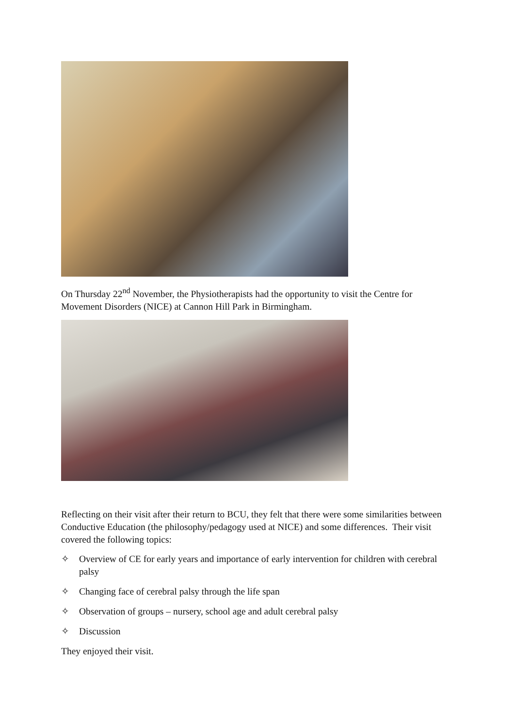On Thursday 22<sup>nd</sup> November, the Physiotherapists had the opportunity to visit the Centre for Movement Disorders (NICE) at Cannon Hill Park in Birmingham.
Reflecting on their visit after their return to BCU, they felt that there were some similarities between Conductive Education (the philosophy/pedagogy used at NICE) and some differences. Their visit covered the following topics:
✧ Overview of CE for early years and importance of early intervention for children with cerebral palsy
✧ Changing face of cerebral palsy through the life span
✧ Observation of groups – nursery, school age and adult cerebral palsy
✧ Discussion
They enjoyed their visit.